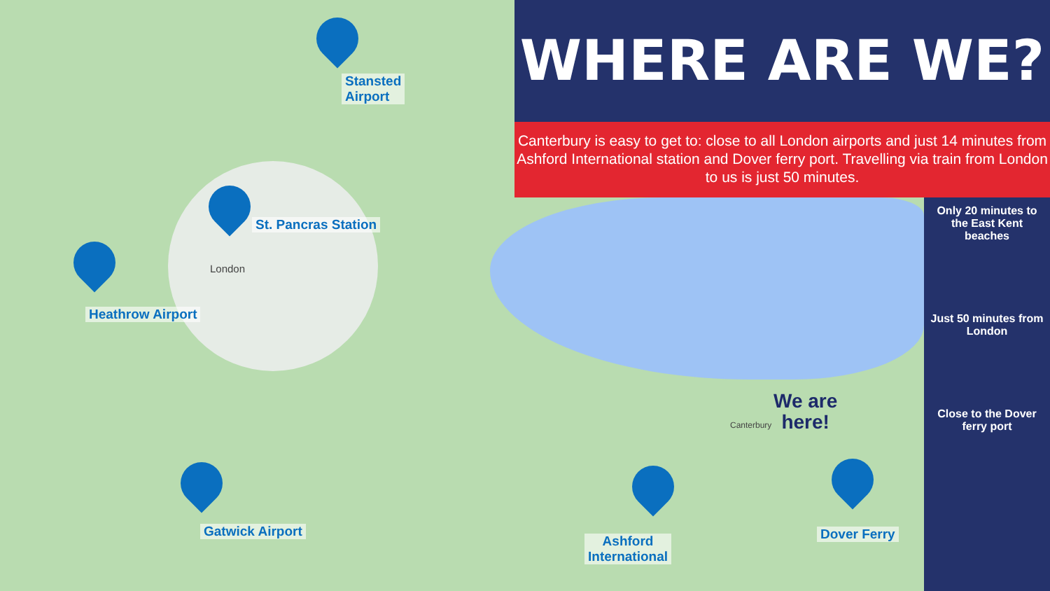Stansted
Airport
St. Pancras Station
London
Heathrow Airport
Gatwick Airport
Ashford
International
Dover Ferry
Canterbury
We are
here!
WHERE ARE WE?
Canterbury is easy to get to: close to all London airports and just 14 minutes from Ashford International station and Dover ferry port. Travelling via train from London to us is just 50 minutes.
Only 20 minutes to the East Kent beaches
Just 50 minutes from London
Close to the Dover ferry port